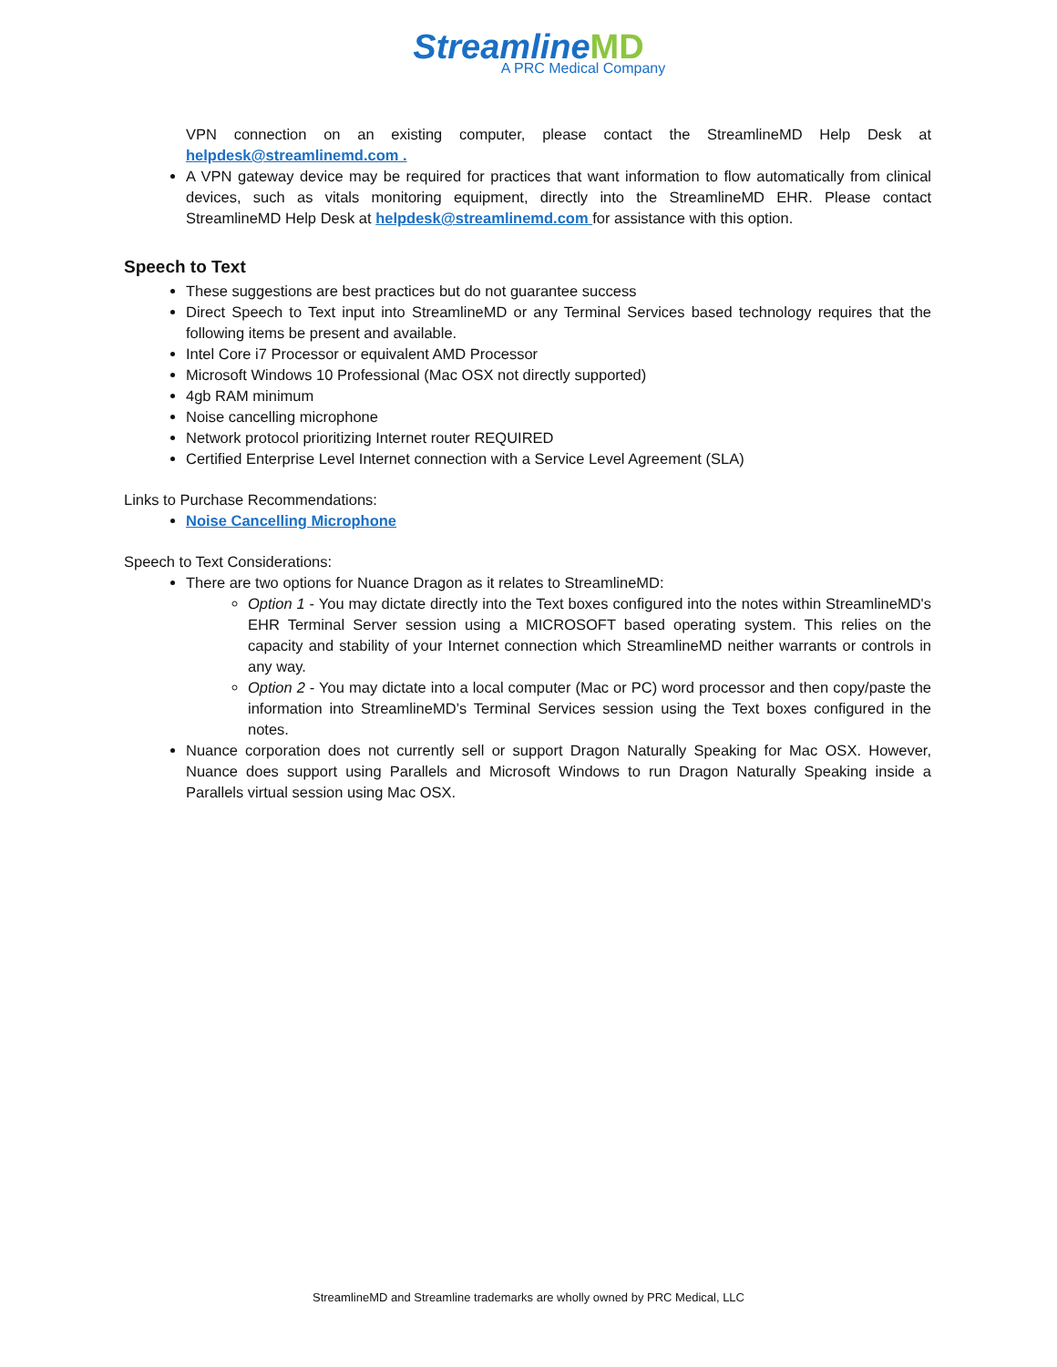StreamlineMD
A PRC Medical Company
VPN connection on an existing computer, please contact the StreamlineMD Help Desk at helpdesk@streamlinemd.com .
A VPN gateway device may be required for practices that want information to flow automatically from clinical devices, such as vitals monitoring equipment, directly into the StreamlineMD EHR. Please contact StreamlineMD Help Desk at helpdesk@streamlinemd.com for assistance with this option.
Speech to Text
These suggestions are best practices but do not guarantee success
Direct Speech to Text input into StreamlineMD or any Terminal Services based technology requires that the following items be present and available.
Intel Core i7 Processor or equivalent AMD Processor
Microsoft Windows 10 Professional (Mac OSX not directly supported)
4gb RAM minimum
Noise cancelling microphone
Network protocol prioritizing Internet router REQUIRED
Certified Enterprise Level Internet connection with a Service Level Agreement (SLA)
Links to Purchase Recommendations:
Noise Cancelling Microphone
Speech to Text Considerations:
There are two options for Nuance Dragon as it relates to StreamlineMD:
Option 1 - You may dictate directly into the Text boxes configured into the notes within StreamlineMD's EHR Terminal Server session using a MICROSOFT based operating system. This relies on the capacity and stability of your Internet connection which StreamlineMD neither warrants or controls in any way.
Option 2 - You may dictate into a local computer (Mac or PC) word processor and then copy/paste the information into StreamlineMD’s Terminal Services session using the Text boxes configured in the notes.
Nuance corporation does not currently sell or support Dragon Naturally Speaking for Mac OSX. However, Nuance does support using Parallels and Microsoft Windows to run Dragon Naturally Speaking inside a Parallels virtual session using Mac OSX.
StreamlineMD and Streamline trademarks are wholly owned by PRC Medical, LLC